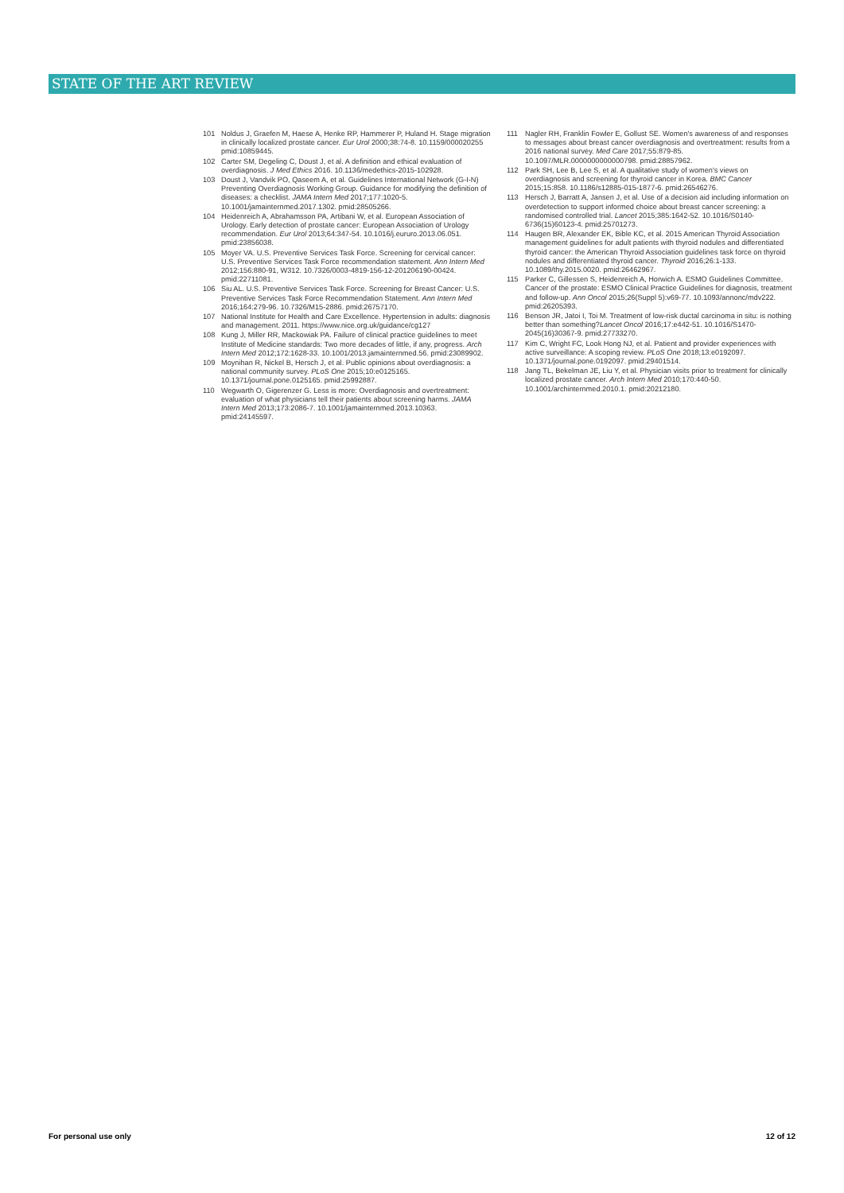STATE OF THE ART REVIEW
101 Noldus J, Graefen M, Haese A, Henke RP, Hammerer P, Huland H. Stage migration in clinically localized prostate cancer. Eur Urol 2000;38:74-8. 10.1159/000020255 pmid:10859445.
102 Carter SM, Degeling C, Doust J, et al. A definition and ethical evaluation of overdiagnosis. J Med Ethics 2016. 10.1136/medethics-2015-102928.
103 Doust J, Vandvik PO, Qaseem A, et al. Guidelines International Network (G-I-N) Preventing Overdiagnosis Working Group. Guidance for modifying the definition of diseases: a checklist. JAMA Intern Med 2017;177:1020-5. 10.1001/jamainternmed.2017.1302. pmid:28505266.
104 Heidenreich A, Abrahamsson PA, Artibani W, et al. European Association of Urology. Early detection of prostate cancer: European Association of Urology recommendation. Eur Urol 2013;64:347-54. 10.1016/j.eururo.2013.06.051. pmid:23856038.
105 Moyer VA. U.S. Preventive Services Task Force. Screening for cervical cancer: U.S. Preventive Services Task Force recommendation statement. Ann Intern Med 2012;156:880-91, W312. 10.7326/0003-4819-156-12-201206190-00424. pmid:22711081.
106 Siu AL. U.S. Preventive Services Task Force. Screening for Breast Cancer: U.S. Preventive Services Task Force Recommendation Statement. Ann Intern Med 2016;164:279-96. 10.7326/M15-2886. pmid:26757170.
107 National Institute for Health and Care Excellence. Hypertension in adults: diagnosis and management. 2011. https://www.nice.org.uk/guidance/cg127
108 Kung J, Miller RR, Mackowiak PA. Failure of clinical practice guidelines to meet Institute of Medicine standards: Two more decades of little, if any, progress. Arch Intern Med 2012;172:1628-33. 10.1001/2013.jamainternmed.56. pmid:23089902.
109 Moynihan R, Nickel B, Hersch J, et al. Public opinions about overdiagnosis: a national community survey. PLoS One 2015;10:e0125165. 10.1371/journal.pone.0125165. pmid:25992887.
110 Wegwarth O, Gigerenzer G. Less is more: Overdiagnosis and overtreatment: evaluation of what physicians tell their patients about screening harms. JAMA Intern Med 2013;173:2086-7. 10.1001/jamainternmed.2013.10363. pmid:24145597.
111 Nagler RH, Franklin Fowler E, Gollust SE. Women's awareness of and responses to messages about breast cancer overdiagnosis and overtreatment: results from a 2016 national survey. Med Care 2017;55:879-85. 10.1097/MLR.0000000000000798. pmid:28857962.
112 Park SH, Lee B, Lee S, et al. A qualitative study of women's views on overdiagnosis and screening for thyroid cancer in Korea. BMC Cancer 2015;15:858. 10.1186/s12885-015-1877-6. pmid:26546276.
113 Hersch J, Barratt A, Jansen J, et al. Use of a decision aid including information on overdetection to support informed choice about breast cancer screening: a randomised controlled trial. Lancet 2015;385:1642-52. 10.1016/S0140-6736(15)60123-4. pmid:25701273.
114 Haugen BR, Alexander EK, Bible KC, et al. 2015 American Thyroid Association management guidelines for adult patients with thyroid nodules and differentiated thyroid cancer: the American Thyroid Association guidelines task force on thyroid nodules and differentiated thyroid cancer. Thyroid 2016;26:1-133. 10.1089/thy.2015.0020. pmid:26462967.
115 Parker C, Gillessen S, Heidenreich A, Horwich A. ESMO Guidelines Committee. Cancer of the prostate: ESMO Clinical Practice Guidelines for diagnosis, treatment and follow-up. Ann Oncol 2015;26(Suppl 5):v69-77. 10.1093/annonc/mdv222. pmid:26205393.
116 Benson JR, Jatoi I, Toi M. Treatment of low-risk ductal carcinoma in situ: is nothing better than something?Lancet Oncol 2016;17:e442-51. 10.1016/S1470-2045(16)30367-9. pmid:27733270.
117 Kim C, Wright FC, Look Hong NJ, et al. Patient and provider experiences with active surveillance: A scoping review. PLoS One 2018;13:e0192097. 10.1371/journal.pone.0192097. pmid:29401514.
118 Jang TL, Bekelman JE, Liu Y, et al. Physician visits prior to treatment for clinically localized prostate cancer. Arch Intern Med 2010;170:440-50. 10.1001/archinternmed.2010.1. pmid:20212180.
For personal use only 12 of 12